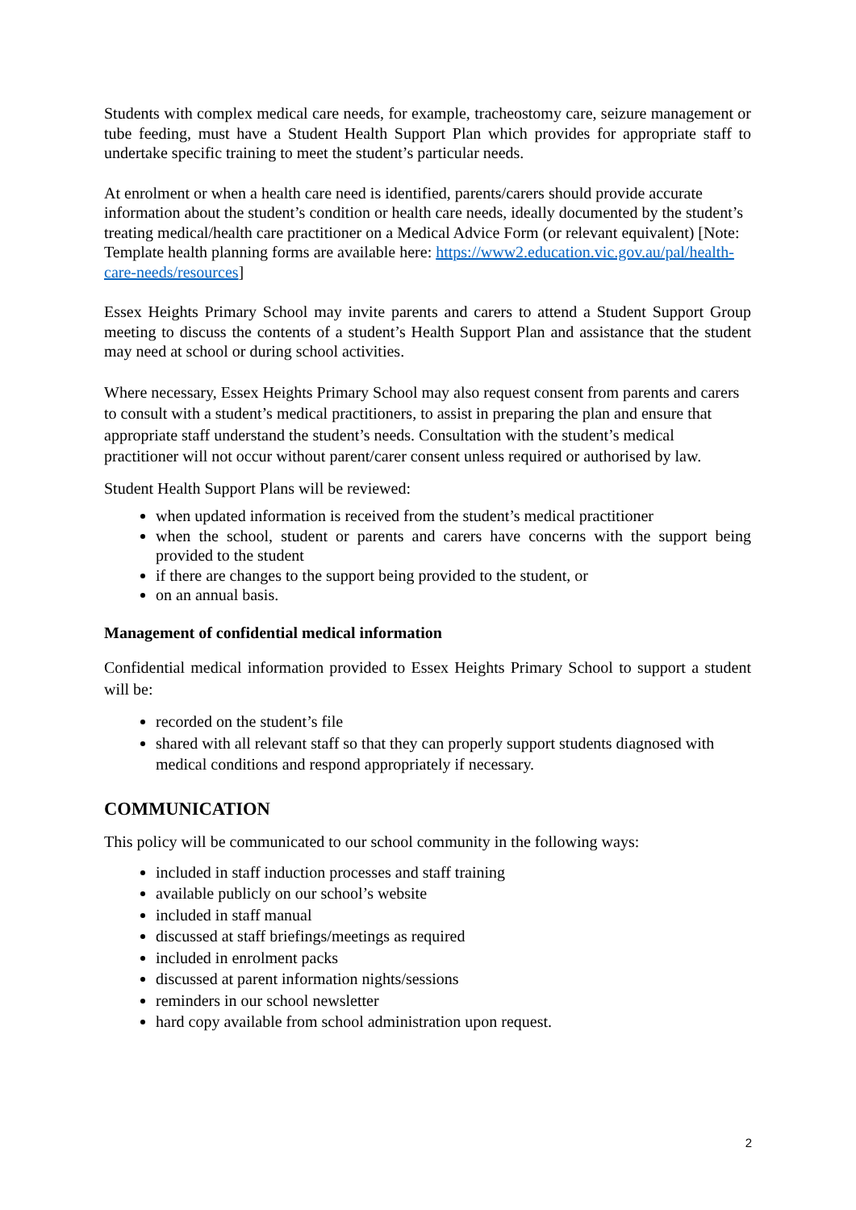Students with complex medical care needs, for example, tracheostomy care, seizure management or tube feeding, must have a Student Health Support Plan which provides for appropriate staff to undertake specific training to meet the student’s particular needs.
At enrolment or when a health care need is identified, parents/carers should provide accurate information about the student’s condition or health care needs, ideally documented by the student’s treating medical/health care practitioner on a Medical Advice Form (or relevant equivalent) [Note: Template health planning forms are available here: https://www2.education.vic.gov.au/pal/health-care-needs/resources]
Essex Heights Primary School may invite parents and carers to attend a Student Support Group meeting to discuss the contents of a student’s Health Support Plan and assistance that the student may need at school or during school activities.
Where necessary, Essex Heights Primary School may also request consent from parents and carers to consult with a student’s medical practitioners, to assist in preparing the plan and ensure that appropriate staff understand the student’s needs. Consultation with the student’s medical practitioner will not occur without parent/carer consent unless required or authorised by law.
Student Health Support Plans will be reviewed:
when updated information is received from the student’s medical practitioner
when the school, student or parents and carers have concerns with the support being provided to the student
if there are changes to the support being provided to the student, or
on an annual basis.
Management of confidential medical information
Confidential medical information provided to Essex Heights Primary School to support a student will be:
recorded on the student’s file
shared with all relevant staff so that they can properly support students diagnosed with medical conditions and respond appropriately if necessary.
COMMUNICATION
This policy will be communicated to our school community in the following ways:
included in staff induction processes and staff training
available publicly on our school’s website
included in staff manual
discussed at staff briefings/meetings as required
included in enrolment packs
discussed at parent information nights/sessions
reminders in our school newsletter
hard copy available from school administration upon request.
2